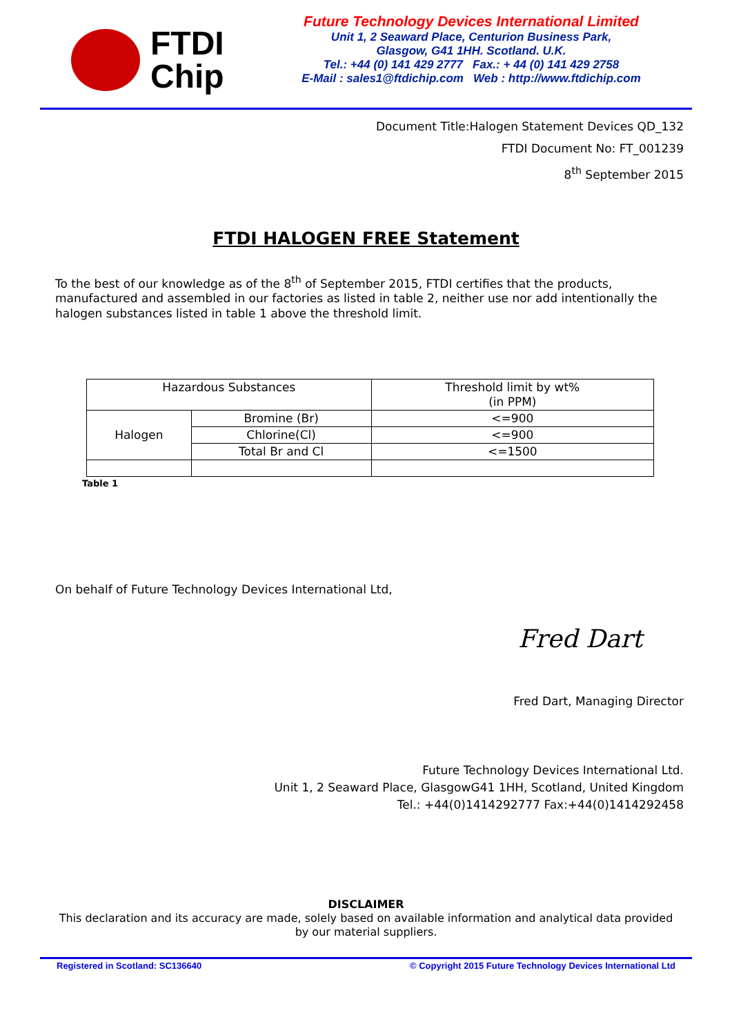FTDI
Chip
Future Technology Devices International Limited
Unit 1, 2 Seaward Place, Centurion Business Park,
Glasgow, G41 1HH. Scotland. U.K.
Tel.: +44 (0) 141 429 2777 Fax.: + 44 (0) 141 429 2758
E-Mail : sales1@ftdichip.com Web : http://www.ftdichip.com
Document Title:Halogen Statement Devices QD_132
FTDI Document No: FT_001239
8<sup>th</sup> September 2015
FTDI HALOGEN FREE Statement
To the best of our knowledge as of the 8<sup>th</sup> of September 2015, FTDI certifies that the products, manufactured and assembled in our factories as listed in table 2, neither use nor add intentionally the halogen substances listed in table 1 above the threshold limit.
| Hazardous Substances | | Threshold limit by wt% (in PPM) |
| Halogen | Bromine (Br) | <=900 |
| | Chlorine(Cl) | <=900 |
| | Total Br and Cl | <=1500 |
Table 1
On behalf of Future Technology Devices International Ltd,
Fred Dart
Fred Dart, Managing Director
Future Technology Devices International Ltd.
Unit 1, 2 Seaward Place, GlasgowG41 1HH, Scotland, United Kingdom
Tel.: +44(0)1414292777 Fax:+44(0)1414292458
DISCLAIMER
This declaration and its accuracy are made, solely based on available information and analytical data provided
by our material suppliers.
Registered in Scotland: SC136640 © Copyright 2015 Future Technology Devices International Ltd